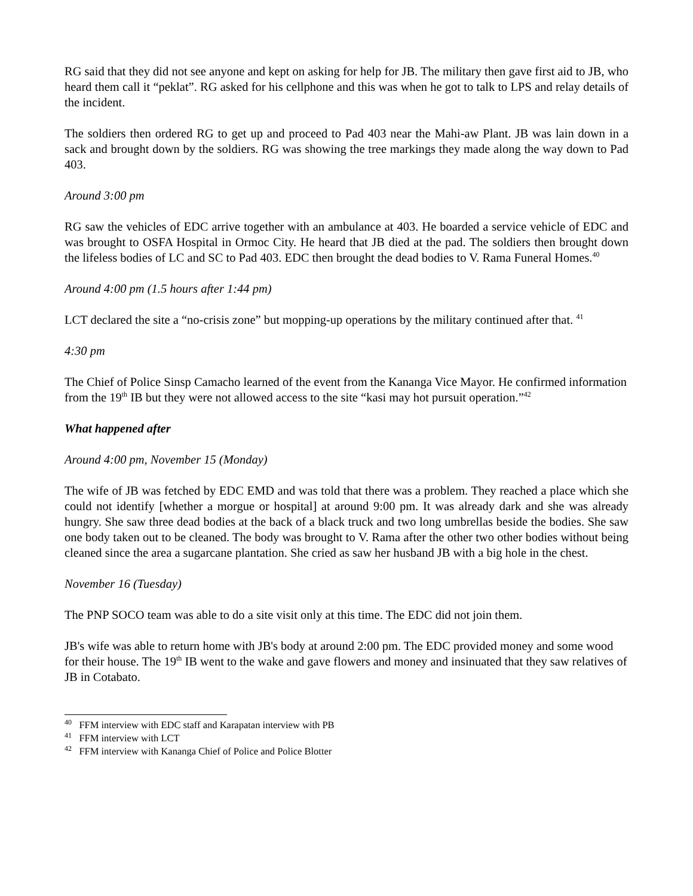RG said that they did not see anyone and kept on asking for help for JB. The military then gave first aid to JB, who heard them call it “peklat”. RG asked for his cellphone and this was when he got to talk to LPS and relay details of the incident.
The soldiers then ordered RG to get up and proceed to Pad 403 near the Mahi-aw Plant. JB was lain down in a sack and brought down by the soldiers. RG was showing the tree markings they made along the way down to Pad 403.
Around 3:00 pm
RG saw the vehicles of EDC arrive together with an ambulance at 403. He boarded a service vehicle of EDC and was brought to OSFA Hospital in Ormoc City. He heard that JB died at the pad. The soldiers then brought down the lifeless bodies of LC and SC to Pad 403. EDC then brought the dead bodies to V. Rama Funeral Homes.<sup>40</sup>
Around 4:00 pm (1.5 hours after 1:44 pm)
LCT declared the site a “no-crisis zone” but mopping-up operations by the military continued after that. <sup>41</sup>
4:30 pm
The Chief of Police Sinsp Camacho learned of the event from the Kananga Vice Mayor. He confirmed information from the 19<sup>th</sup> IB but they were not allowed access to the site “kasi may hot pursuit operation.”<sup>42</sup>
What happened after
Around 4:00 pm, November 15 (Monday)
The wife of JB was fetched by EDC EMD and was told that there was a problem. They reached a place which she could not identify [whether a morgue or hospital] at around 9:00 pm. It was already dark and she was already hungry. She saw three dead bodies at the back of a black truck and two long umbrellas beside the bodies. She saw one body taken out to be cleaned. The body was brought to V. Rama after the other two other bodies without being cleaned since the area a sugarcane plantation. She cried as saw her husband JB with a big hole in the chest.
November 16 (Tuesday)
The PNP SOCO team was able to do a site visit only at this time. The EDC did not join them.
JB's wife was able to return home with JB's body at around 2:00 pm. The EDC provided money and some wood for their house. The 19<sup>th</sup> IB went to the wake and gave flowers and money and insinuated that they saw relatives of JB in Cotabato.
<sup>40</sup> FFM interview with EDC staff and Karapatan interview with PB
<sup>41</sup> FFM interview with LCT
<sup>42</sup> FFM interview with Kananga Chief of Police and Police Blotter